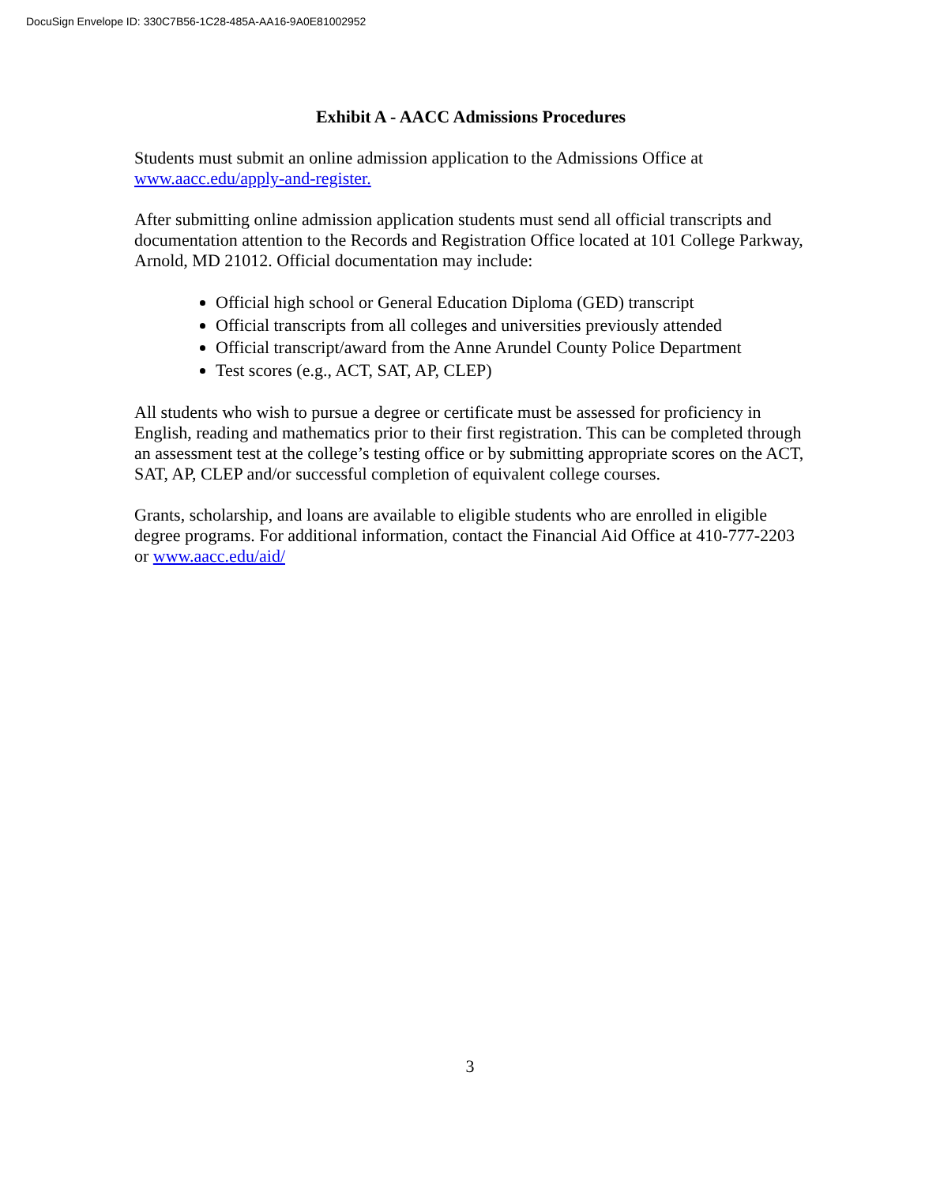DocuSign Envelope ID: 330C7B56-1C28-485A-AA16-9A0E81002952
Exhibit A - AACC Admissions Procedures
Students must submit an online admission application to the Admissions Office at
www.aacc.edu/apply-and-register.
After submitting online admission application students must send all official transcripts and documentation attention to the Records and Registration Office located at 101 College Parkway, Arnold, MD 21012. Official documentation may include:
Official high school or General Education Diploma (GED) transcript
Official transcripts from all colleges and universities previously attended
Official transcript/award from the Anne Arundel County Police Department
Test scores (e.g., ACT, SAT, AP, CLEP)
All students who wish to pursue a degree or certificate must be assessed for proficiency in English, reading and mathematics prior to their first registration. This can be completed through an assessment test at the college’s testing office or by submitting appropriate scores on the ACT, SAT, AP, CLEP and/or successful completion of equivalent college courses.
Grants, scholarship, and loans are available to eligible students who are enrolled in eligible degree programs. For additional information, contact the Financial Aid Office at 410-777-2203 or www.aacc.edu/aid/
3